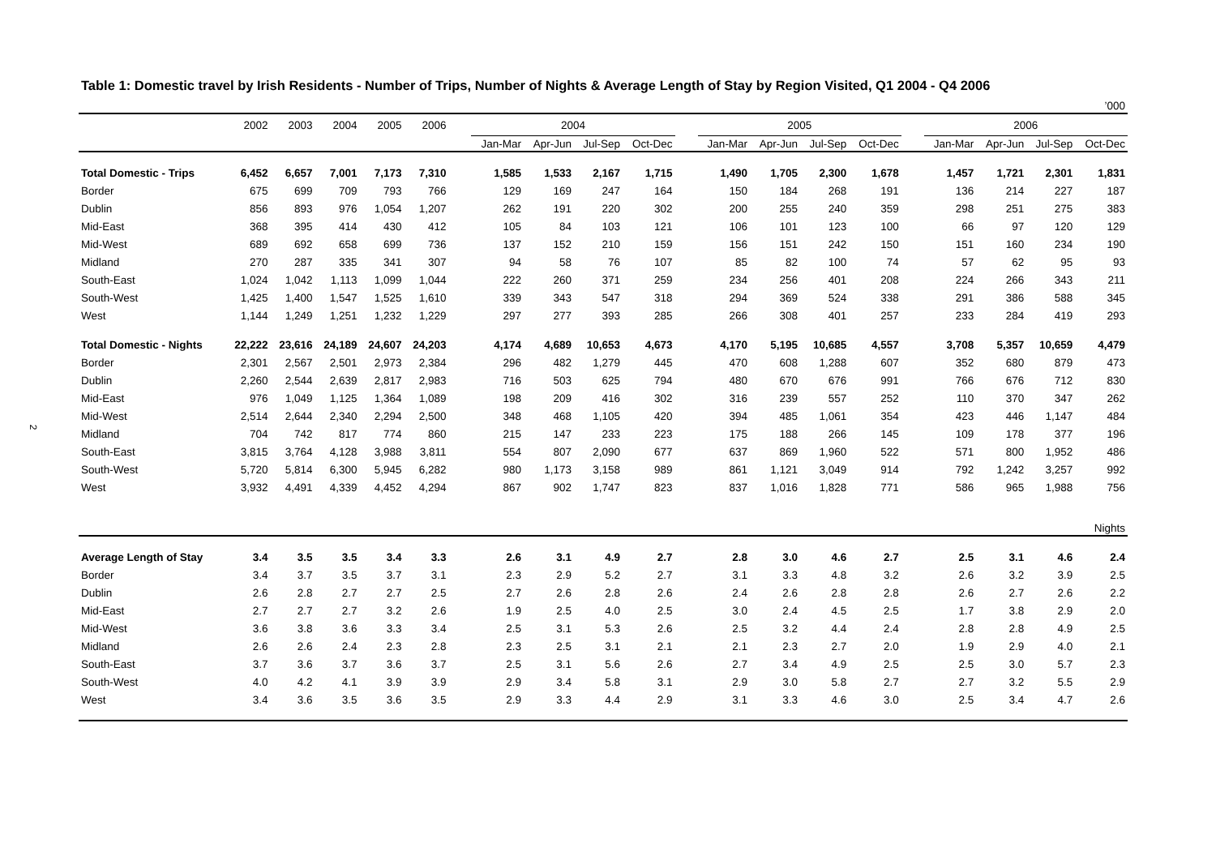2
Table 1: Domestic travel by Irish Residents - Number of Trips, Number of Nights & Average Length of Stay by Region Visited, Q1 2004 - Q4 2006
| ’000 | | | | | | | | | | | | | | | | | | | | |
| | 2002 | 2003 | 2004 | 2005 | 2006 | | 2004 | | | | | 2005 | | | | | 2006 | | | |
| | | | | | | | Jan-Mar | Apr-Jun | Jul-Sep | Oct-Dec | | Jan-Mar | Apr-Jun | Jul-Sep | Oct-Dec | | Jan-Mar | Apr-Jun | Jul-Sep | Oct-Dec |
| Total Domestic - Trips | 6,452 | 6,657 | 7,001 | 7,173 | 7,310 | | 1,585 | 1,533 | 2,167 | 1,715 | | 1,490 | 1,705 | 2,300 | 1,678 | | 1,457 | 1,721 | 2,301 | 1,831 |
| Border | 675 | 699 | 709 | 793 | 766 | | 129 | 169 | 247 | 164 | | 150 | 184 | 268 | 191 | | 136 | 214 | 227 | 187 |
| Dublin | 856 | 893 | 976 | 1,054 | 1,207 | | 262 | 191 | 220 | 302 | | 200 | 255 | 240 | 359 | | 298 | 251 | 275 | 383 |
| Mid-East | 368 | 395 | 414 | 430 | 412 | | 105 | 84 | 103 | 121 | | 106 | 101 | 123 | 100 | | 66 | 97 | 120 | 129 |
| Mid-West | 689 | 692 | 658 | 699 | 736 | | 137 | 152 | 210 | 159 | | 156 | 151 | 242 | 150 | | 151 | 160 | 234 | 190 |
| Midland | 270 | 287 | 335 | 341 | 307 | | 94 | 58 | 76 | 107 | | 85 | 82 | 100 | 74 | | 57 | 62 | 95 | 93 |
| South-East | 1,024 | 1,042 | 1,113 | 1,099 | 1,044 | | 222 | 260 | 371 | 259 | | 234 | 256 | 401 | 208 | | 224 | 266 | 343 | 211 |
| South-West | 1,425 | 1,400 | 1,547 | 1,525 | 1,610 | | 339 | 343 | 547 | 318 | | 294 | 369 | 524 | 338 | | 291 | 386 | 588 | 345 |
| West | 1,144 | 1,249 | 1,251 | 1,232 | 1,229 | | 297 | 277 | 393 | 285 | | 266 | 308 | 401 | 257 | | 233 | 284 | 419 | 293 |
| Total Domestic - Nights | 22,222 | 23,616 | 24,189 | 24,607 | 24,203 | | 4,174 | 4,689 | 10,653 | 4,673 | | 4,170 | 5,195 | 10,685 | 4,557 | | 3,708 | 5,357 | 10,659 | 4,479 |
| Border | 2,301 | 2,567 | 2,501 | 2,973 | 2,384 | | 296 | 482 | 1,279 | 445 | | 470 | 608 | 1,288 | 607 | | 352 | 680 | 879 | 473 |
| Dublin | 2,260 | 2,544 | 2,639 | 2,817 | 2,983 | | 716 | 503 | 625 | 794 | | 480 | 670 | 676 | 991 | | 766 | 676 | 712 | 830 |
| Mid-East | 976 | 1,049 | 1,125 | 1,364 | 1,089 | | 198 | 209 | 416 | 302 | | 316 | 239 | 557 | 252 | | 110 | 370 | 347 | 262 |
| Mid-West | 2,514 | 2,644 | 2,340 | 2,294 | 2,500 | | 348 | 468 | 1,105 | 420 | | 394 | 485 | 1,061 | 354 | | 423 | 446 | 1,147 | 484 |
| Midland | 704 | 742 | 817 | 774 | 860 | | 215 | 147 | 233 | 223 | | 175 | 188 | 266 | 145 | | 109 | 178 | 377 | 196 |
| South-East | 3,815 | 3,764 | 4,128 | 3,988 | 3,811 | | 554 | 807 | 2,090 | 677 | | 637 | 869 | 1,960 | 522 | | 571 | 800 | 1,952 | 486 |
| South-West | 5,720 | 5,814 | 6,300 | 5,945 | 6,282 | | 980 | 1,173 | 3,158 | 989 | | 861 | 1,121 | 3,049 | 914 | | 792 | 1,242 | 3,257 | 992 |
| West | 3,932 | 4,491 | 4,339 | 4,452 | 4,294 | | 867 | 902 | 1,747 | 823 | | 837 | 1,016 | 1,828 | 771 | | 586 | 965 | 1,988 | 756 |
| Nights | | | | | | | | | | | | | | | | | | | | |
| Average Length of Stay | 3.4 | 3.5 | 3.5 | 3.4 | 3.3 | | 2.6 | 3.1 | 4.9 | 2.7 | | 2.8 | 3.0 | 4.6 | 2.7 | | 2.5 | 3.1 | 4.6 | 2.4 |
| Border | 3.4 | 3.7 | 3.5 | 3.7 | 3.1 | | 2.3 | 2.9 | 5.2 | 2.7 | | 3.1 | 3.3 | 4.8 | 3.2 | | 2.6 | 3.2 | 3.9 | 2.5 |
| Dublin | 2.6 | 2.8 | 2.7 | 2.7 | 2.5 | | 2.7 | 2.6 | 2.8 | 2.6 | | 2.4 | 2.6 | 2.8 | 2.8 | | 2.6 | 2.7 | 2.6 | 2.2 |
| Mid-East | 2.7 | 2.7 | 2.7 | 3.2 | 2.6 | | 1.9 | 2.5 | 4.0 | 2.5 | | 3.0 | 2.4 | 4.5 | 2.5 | | 1.7 | 3.8 | 2.9 | 2.0 |
| Mid-West | 3.6 | 3.8 | 3.6 | 3.3 | 3.4 | | 2.5 | 3.1 | 5.3 | 2.6 | | 2.5 | 3.2 | 4.4 | 2.4 | | 2.8 | 2.8 | 4.9 | 2.5 |
| Midland | 2.6 | 2.6 | 2.4 | 2.3 | 2.8 | | 2.3 | 2.5 | 3.1 | 2.1 | | 2.1 | 2.3 | 2.7 | 2.0 | | 1.9 | 2.9 | 4.0 | 2.1 |
| South-East | 3.7 | 3.6 | 3.7 | 3.6 | 3.7 | | 2.5 | 3.1 | 5.6 | 2.6 | | 2.7 | 3.4 | 4.9 | 2.5 | | 2.5 | 3.0 | 5.7 | 2.3 |
| South-West | 4.0 | 4.2 | 4.1 | 3.9 | 3.9 | | 2.9 | 3.4 | 5.8 | 3.1 | | 2.9 | 3.0 | 5.8 | 2.7 | | 2.7 | 3.2 | 5.5 | 2.9 |
| West | 3.4 | 3.6 | 3.5 | 3.6 | 3.5 | | 2.9 | 3.3 | 4.4 | 2.9 | | 3.1 | 3.3 | 4.6 | 3.0 | | 2.5 | 3.4 | 4.7 | 2.6 |